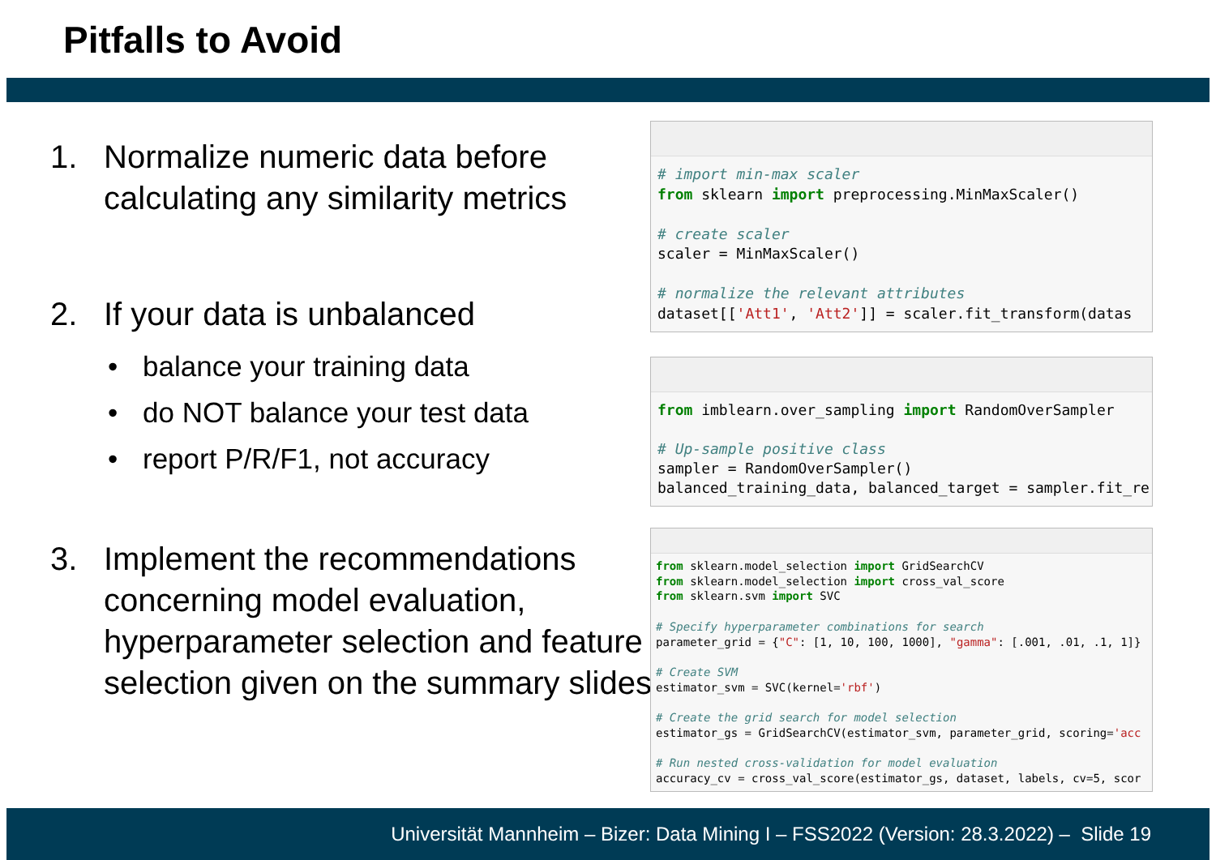Pitfalls to Avoid
1. Normalize numeric data before calculating any similarity metrics
2. If your data is unbalanced
• balance your training data
• do NOT balance your test data
• report P/R/F1, not accuracy
3. Implement the recommendations concerning model evaluation, hyperparameter selection and feature selection given on the summary slides
# import min-max scaler from sklearn import preprocessing.MinMaxScaler() # create scaler scaler = MinMaxScaler() # normalize the relevant attributes dataset[['Att1', 'Att2']] = scaler.fit_transform(datas
from imblearn.over_sampling import RandomOverSampler # Up-sample positive class sampler = RandomOverSampler() balanced_training_data, balanced_target = sampler.fit_re
from sklearn.model_selection import GridSearchCV from sklearn.model_selection import cross_val_score from sklearn.svm import SVC # Specify hyperparameter combinations for search parameter_grid = {"C": [1, 10, 100, 1000], "gamma": [.001, .01, .1, 1]} # Create SVM estimator_svm = SVC(kernel='rbf') # Create the grid search for model selection estimator_gs = GridSearchCV(estimator_svm, parameter_grid, scoring='acc # Run nested cross-validation for model evaluation accuracy_cv = cross_val_score(estimator_gs, dataset, labels, cv=5, scor
Universität Mannheim – Bizer: Data Mining I – FSS2022 (Version: 28.3.2022) – Slide 19